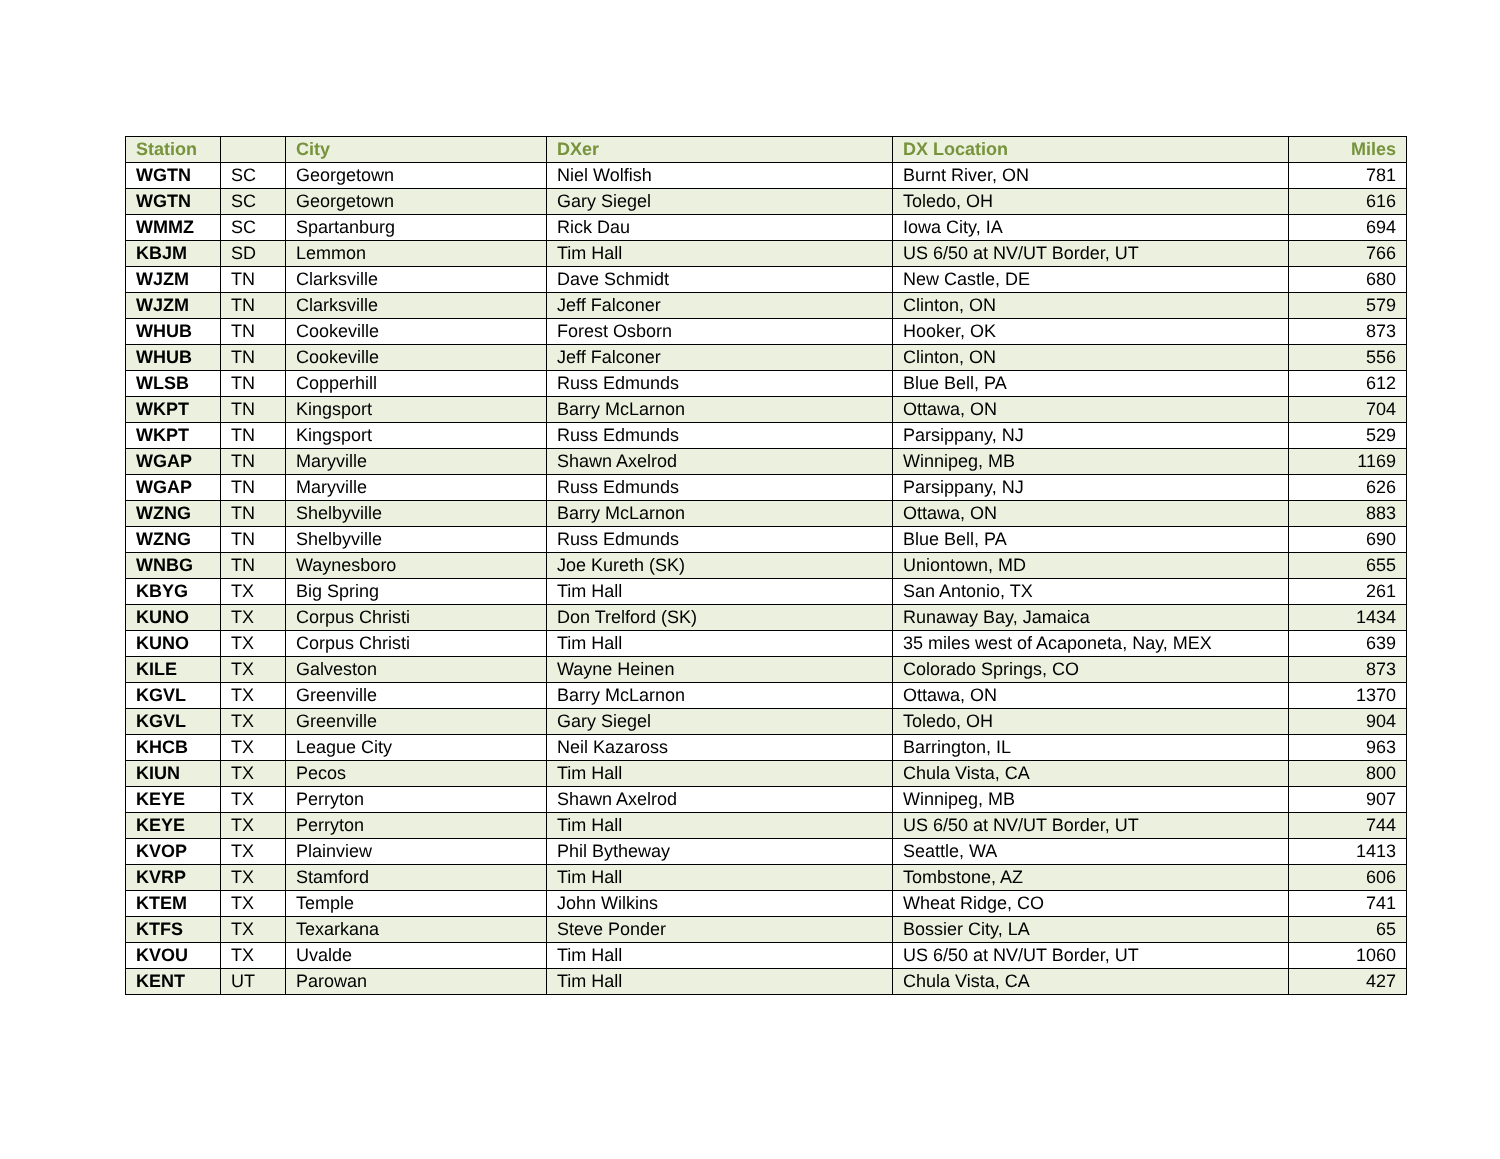| Station | | City | DXer | DX Location | Miles |
| --- | --- | --- | --- | --- | --- |
| WGTN | SC | Georgetown | Niel Wolfish | Burnt River, ON | 781 |
| WGTN | SC | Georgetown | Gary Siegel | Toledo, OH | 616 |
| WMMZ | SC | Spartanburg | Rick Dau | Iowa City, IA | 694 |
| KBJM | SD | Lemmon | Tim Hall | US 6/50 at NV/UT Border, UT | 766 |
| WJZM | TN | Clarksville | Dave Schmidt | New Castle, DE | 680 |
| WJZM | TN | Clarksville | Jeff Falconer | Clinton, ON | 579 |
| WHUB | TN | Cookeville | Forest Osborn | Hooker, OK | 873 |
| WHUB | TN | Cookeville | Jeff Falconer | Clinton, ON | 556 |
| WLSB | TN | Copperhill | Russ Edmunds | Blue Bell, PA | 612 |
| WKPT | TN | Kingsport | Barry McLarnon | Ottawa, ON | 704 |
| WKPT | TN | Kingsport | Russ Edmunds | Parsippany, NJ | 529 |
| WGAP | TN | Maryville | Shawn Axelrod | Winnipeg, MB | 1169 |
| WGAP | TN | Maryville | Russ Edmunds | Parsippany, NJ | 626 |
| WZNG | TN | Shelbyville | Barry McLarnon | Ottawa, ON | 883 |
| WZNG | TN | Shelbyville | Russ Edmunds | Blue Bell, PA | 690 |
| WNBG | TN | Waynesboro | Joe Kureth (SK) | Uniontown, MD | 655 |
| KBYG | TX | Big Spring | Tim Hall | San Antonio, TX | 261 |
| KUNO | TX | Corpus Christi | Don Trelford (SK) | Runaway Bay, Jamaica | 1434 |
| KUNO | TX | Corpus Christi | Tim Hall | 35 miles west of Acaponeta, Nay, MEX | 639 |
| KILE | TX | Galveston | Wayne Heinen | Colorado Springs, CO | 873 |
| KGVL | TX | Greenville | Barry McLarnon | Ottawa, ON | 1370 |
| KGVL | TX | Greenville | Gary Siegel | Toledo, OH | 904 |
| KHCB | TX | League City | Neil Kazaross | Barrington, IL | 963 |
| KIUN | TX | Pecos | Tim Hall | Chula Vista, CA | 800 |
| KEYE | TX | Perryton | Shawn Axelrod | Winnipeg, MB | 907 |
| KEYE | TX | Perryton | Tim Hall | US 6/50 at NV/UT Border, UT | 744 |
| KVOP | TX | Plainview | Phil Bytheway | Seattle, WA | 1413 |
| KVRP | TX | Stamford | Tim Hall | Tombstone, AZ | 606 |
| KTEM | TX | Temple | John Wilkins | Wheat Ridge, CO | 741 |
| KTFS | TX | Texarkana | Steve Ponder | Bossier City, LA | 65 |
| KVOU | TX | Uvalde | Tim Hall | US 6/50 at NV/UT Border, UT | 1060 |
| KENT | UT | Parowan | Tim Hall | Chula Vista, CA | 427 |